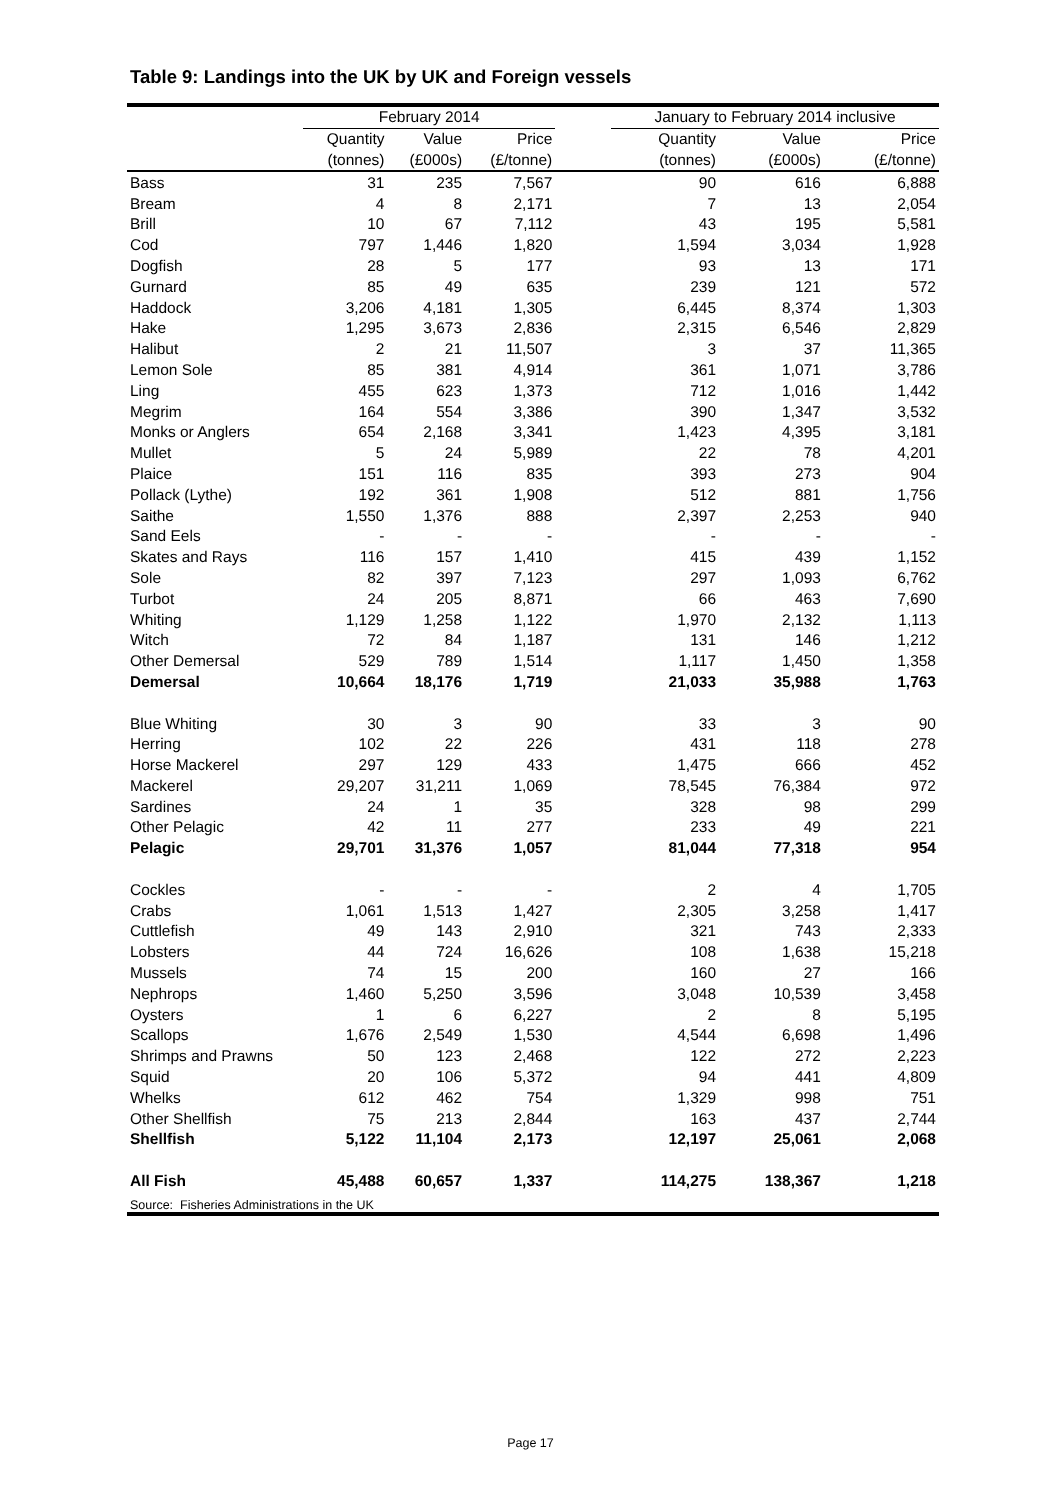Table 9: Landings into the UK by UK and Foreign vessels
| | February 2014 | | | | January to February 2014 inclusive | | |
| --- | --- | --- | --- | --- | --- | --- | --- |
| | Quantity | Value | Price | | Quantity | Value | Price |
| | (tonnes) | (£000s) | (£/tonne) | | (tonnes) | (£000s) | (£/tonne) |
| Bass | 31 | 235 | 7,567 | | 90 | 616 | 6,888 |
| Bream | 4 | 8 | 2,171 | | 7 | 13 | 2,054 |
| Brill | 10 | 67 | 7,112 | | 43 | 195 | 5,581 |
| Cod | 797 | 1,446 | 1,820 | | 1,594 | 3,034 | 1,928 |
| Dogfish | 28 | 5 | 177 | | 93 | 13 | 171 |
| Gurnard | 85 | 49 | 635 | | 239 | 121 | 572 |
| Haddock | 3,206 | 4,181 | 1,305 | | 6,445 | 8,374 | 1,303 |
| Hake | 1,295 | 3,673 | 2,836 | | 2,315 | 6,546 | 2,829 |
| Halibut | 2 | 21 | 11,507 | | 3 | 37 | 11,365 |
| Lemon Sole | 85 | 381 | 4,914 | | 361 | 1,071 | 3,786 |
| Ling | 455 | 623 | 1,373 | | 712 | 1,016 | 1,442 |
| Megrim | 164 | 554 | 3,386 | | 390 | 1,347 | 3,532 |
| Monks or Anglers | 654 | 2,168 | 3,341 | | 1,423 | 4,395 | 3,181 |
| Mullet | 5 | 24 | 5,989 | | 22 | 78 | 4,201 |
| Plaice | 151 | 116 | 835 | | 393 | 273 | 904 |
| Pollack (Lythe) | 192 | 361 | 1,908 | | 512 | 881 | 1,756 |
| Saithe | 1,550 | 1,376 | 888 | | 2,397 | 2,253 | 940 |
| Sand Eels | - | - | - | | - | - | - |
| Skates and Rays | 116 | 157 | 1,410 | | 415 | 439 | 1,152 |
| Sole | 82 | 397 | 7,123 | | 297 | 1,093 | 6,762 |
| Turbot | 24 | 205 | 8,871 | | 66 | 463 | 7,690 |
| Whiting | 1,129 | 1,258 | 1,122 | | 1,970 | 2,132 | 1,113 |
| Witch | 72 | 84 | 1,187 | | 131 | 146 | 1,212 |
| Other Demersal | 529 | 789 | 1,514 | | 1,117 | 1,450 | 1,358 |
| Demersal | 10,664 | 18,176 | 1,719 | | 21,033 | 35,988 | 1,763 |
| Blue Whiting | 30 | 3 | 90 | | 33 | 3 | 90 |
| Herring | 102 | 22 | 226 | | 431 | 118 | 278 |
| Horse Mackerel | 297 | 129 | 433 | | 1,475 | 666 | 452 |
| Mackerel | 29,207 | 31,211 | 1,069 | | 78,545 | 76,384 | 972 |
| Sardines | 24 | 1 | 35 | | 328 | 98 | 299 |
| Other Pelagic | 42 | 11 | 277 | | 233 | 49 | 221 |
| Pelagic | 29,701 | 31,376 | 1,057 | | 81,044 | 77,318 | 954 |
| Cockles | - | - | - | | 2 | 4 | 1,705 |
| Crabs | 1,061 | 1,513 | 1,427 | | 2,305 | 3,258 | 1,417 |
| Cuttlefish | 49 | 143 | 2,910 | | 321 | 743 | 2,333 |
| Lobsters | 44 | 724 | 16,626 | | 108 | 1,638 | 15,218 |
| Mussels | 74 | 15 | 200 | | 160 | 27 | 166 |
| Nephrops | 1,460 | 5,250 | 3,596 | | 3,048 | 10,539 | 3,458 |
| Oysters | 1 | 6 | 6,227 | | 2 | 8 | 5,195 |
| Scallops | 1,676 | 2,549 | 1,530 | | 4,544 | 6,698 | 1,496 |
| Shrimps and Prawns | 50 | 123 | 2,468 | | 122 | 272 | 2,223 |
| Squid | 20 | 106 | 5,372 | | 94 | 441 | 4,809 |
| Whelks | 612 | 462 | 754 | | 1,329 | 998 | 751 |
| Other Shellfish | 75 | 213 | 2,844 | | 163 | 437 | 2,744 |
| Shellfish | 5,122 | 11,104 | 2,173 | | 12,197 | 25,061 | 2,068 |
| All Fish | 45,488 | 60,657 | 1,337 | | 114,275 | 138,367 | 1,218 |
Source: Fisheries Administrations in the UK
Page 17